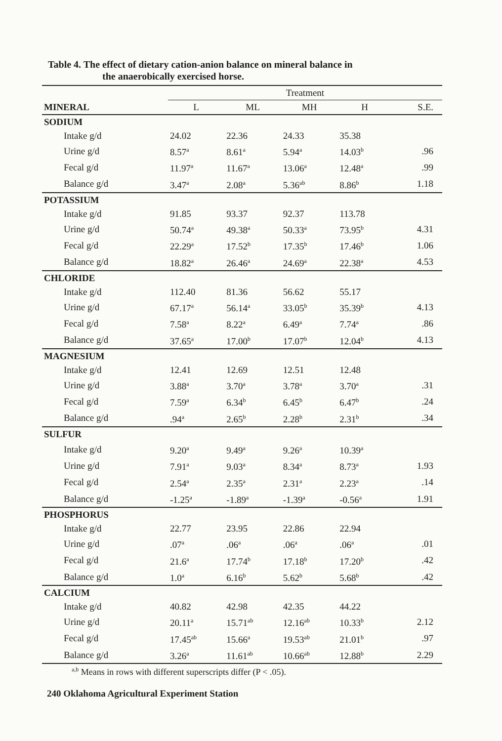Table 4. The effect of dietary cation-anion balance on mineral balance in
the anaerobically exercised horse.
| | Treatment | | | | |
| --- | --- | --- | --- | --- | --- |
| MINERAL | L | ML | MH | H | S.E. |
| SODIUM | | | | | |
| Intake g/d | 24.02 | 22.36 | 24.33 | 35.38 | |
| Urine g/d | 8.57<sup>a</sup> | 8.61<sup>a</sup> | 5.94<sup>a</sup> | 14.03<sup>b</sup> | .96 |
| Fecal g/d | 11.97<sup>a</sup> | 11.67<sup>a</sup> | 13.06<sup>a</sup> | 12.48<sup>a</sup> | .99 |
| Balance g/d | 3.47<sup>a</sup> | 2.08<sup>a</sup> | 5.36<sup>ab</sup> | 8.86<sup>b</sup> | 1.18 |
| POTASSIUM | | | | | |
| Intake g/d | 91.85 | 93.37 | 92.37 | 113.78 | |
| Urine g/d | 50.74<sup>a</sup> | 49.38<sup>a</sup> | 50.33<sup>a</sup> | 73.95<sup>b</sup> | 4.31 |
| Fecal g/d | 22.29<sup>a</sup> | 17.52<sup>b</sup> | 17.35<sup>b</sup> | 17.46<sup>b</sup> | 1.06 |
| Balance g/d | 18.82<sup>a</sup> | 26.46<sup>a</sup> | 24.69<sup>a</sup> | 22.38<sup>a</sup> | 4.53 |
| CHLORIDE | | | | | |
| Intake g/d | 112.40 | 81.36 | 56.62 | 55.17 | |
| Urine g/d | 67.17<sup>a</sup> | 56.14<sup>a</sup> | 33.05<sup>b</sup> | 35.39<sup>b</sup> | 4.13 |
| Fecal g/d | 7.58<sup>a</sup> | 8.22<sup>a</sup> | 6.49<sup>a</sup> | 7.74<sup>a</sup> | .86 |
| Balance g/d | 37.65<sup>a</sup> | 17.00<sup>b</sup> | 17.07<sup>b</sup> | 12.04<sup>b</sup> | 4.13 |
| MAGNESIUM | | | | | |
| Intake g/d | 12.41 | 12.69 | 12.51 | 12.48 | |
| Urine g/d | 3.88<sup>a</sup> | 3.70<sup>a</sup> | 3.78<sup>a</sup> | 3.70<sup>a</sup> | .31 |
| Fecal g/d | 7.59<sup>a</sup> | 6.34<sup>b</sup> | 6.45<sup>b</sup> | 6.47<sup>b</sup> | .24 |
| Balance g/d | .94<sup>a</sup> | 2.65<sup>b</sup> | 2.28<sup>b</sup> | 2.31<sup>b</sup> | .34 |
| SULFUR | | | | | |
| Intake g/d | 9.20<sup>a</sup> | 9.49<sup>a</sup> | 9.26<sup>a</sup> | 10.39<sup>a</sup> | |
| Urine g/d | 7.91<sup>a</sup> | 9.03<sup>a</sup> | 8.34<sup>a</sup> | 8.73<sup>a</sup> | 1.93 |
| Fecal g/d | 2.54<sup>a</sup> | 2.35<sup>a</sup> | 2.31<sup>a</sup> | 2.23<sup>a</sup> | .14 |
| Balance g/d | -1.25<sup>a</sup> | -1.89<sup>a</sup> | -1.39<sup>a</sup> | -0.56<sup>a</sup> | 1.91 |
| PHOSPHORUS | | | | | |
| Intake g/d | 22.77 | 23.95 | 22.86 | 22.94 | |
| Urine g/d | .07<sup>a</sup> | .06<sup>a</sup> | .06<sup>a</sup> | .06<sup>a</sup> | .01 |
| Fecal g/d | 21.6<sup>a</sup> | 17.74<sup>b</sup> | 17.18<sup>b</sup> | 17.20<sup>b</sup> | .42 |
| Balance g/d | 1.0<sup>a</sup> | 6.16<sup>b</sup> | 5.62<sup>b</sup> | 5.68<sup>b</sup> | .42 |
| CALCIUM | | | | | |
| Intake g/d | 40.82 | 42.98 | 42.35 | 44.22 | |
| Urine g/d | 20.11<sup>a</sup> | 15.71<sup>ab</sup> | 12.16<sup>ab</sup> | 10.33<sup>b</sup> | 2.12 |
| Fecal g/d | 17.45<sup>ab</sup> | 15.66<sup>a</sup> | 19.53<sup>ab</sup> | 21.01<sup>b</sup> | .97 |
| Balance g/d | 3.26<sup>a</sup> | 11.61<sup>ab</sup> | 10.66<sup>ab</sup> | 12.88<sup>b</sup> | 2.29 |
<sup>a,b</sup> Means in rows with different superscripts differ (P < .05).
240 Oklahoma Agricultural Experiment Station